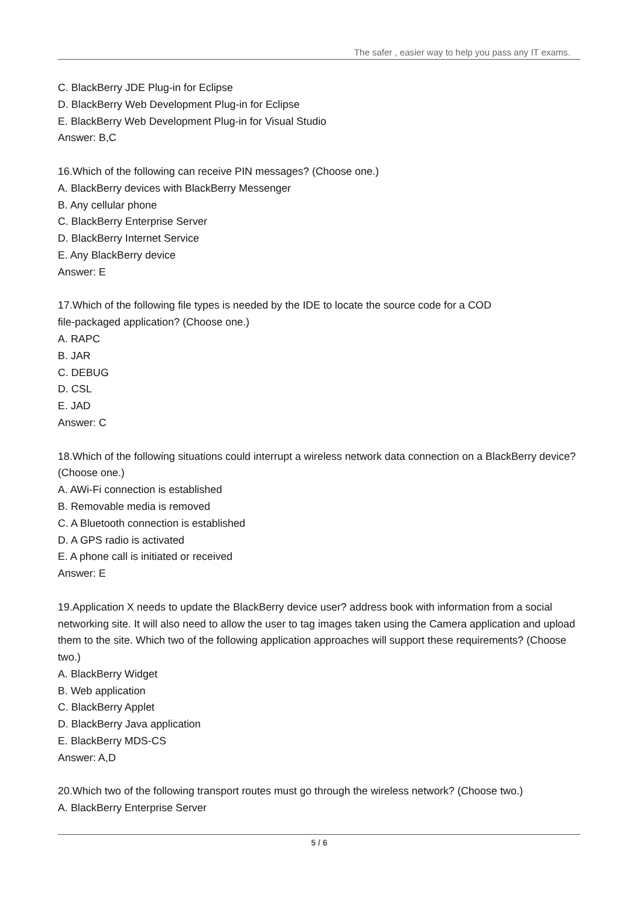The safer , easier way to help you pass any IT exams.
C. BlackBerry JDE Plug-in for Eclipse
D. BlackBerry Web Development Plug-in for Eclipse
E. BlackBerry Web Development Plug-in for Visual Studio
Answer: B,C
16.Which of the following can receive PIN messages? (Choose one.)
A. BlackBerry devices with BlackBerry Messenger
B. Any cellular phone
C. BlackBerry Enterprise Server
D. BlackBerry Internet Service
E. Any BlackBerry device
Answer: E
17.Which of the following file types is needed by the IDE to locate the source code for a COD
file-packaged application? (Choose one.)
A. RAPC
B. JAR
C. DEBUG
D. CSL
E. JAD
Answer: C
18.Which of the following situations could interrupt a wireless network data connection on a BlackBerry device? (Choose one.)
A. AWi-Fi connection is established
B. Removable media is removed
C. A Bluetooth connection is established
D. A GPS radio is activated
E. A phone call is initiated or received
Answer: E
19.Application X needs to update the BlackBerry device user? address book with information from a social networking site. It will also need to allow the user to tag images taken using the Camera application and upload them to the site. Which two of the following application approaches will support these requirements? (Choose two.)
A. BlackBerry Widget
B. Web application
C. BlackBerry Applet
D. BlackBerry Java application
E. BlackBerry MDS-CS
Answer: A,D
20.Which two of the following transport routes must go through the wireless network? (Choose two.)
A. BlackBerry Enterprise Server
5 / 6